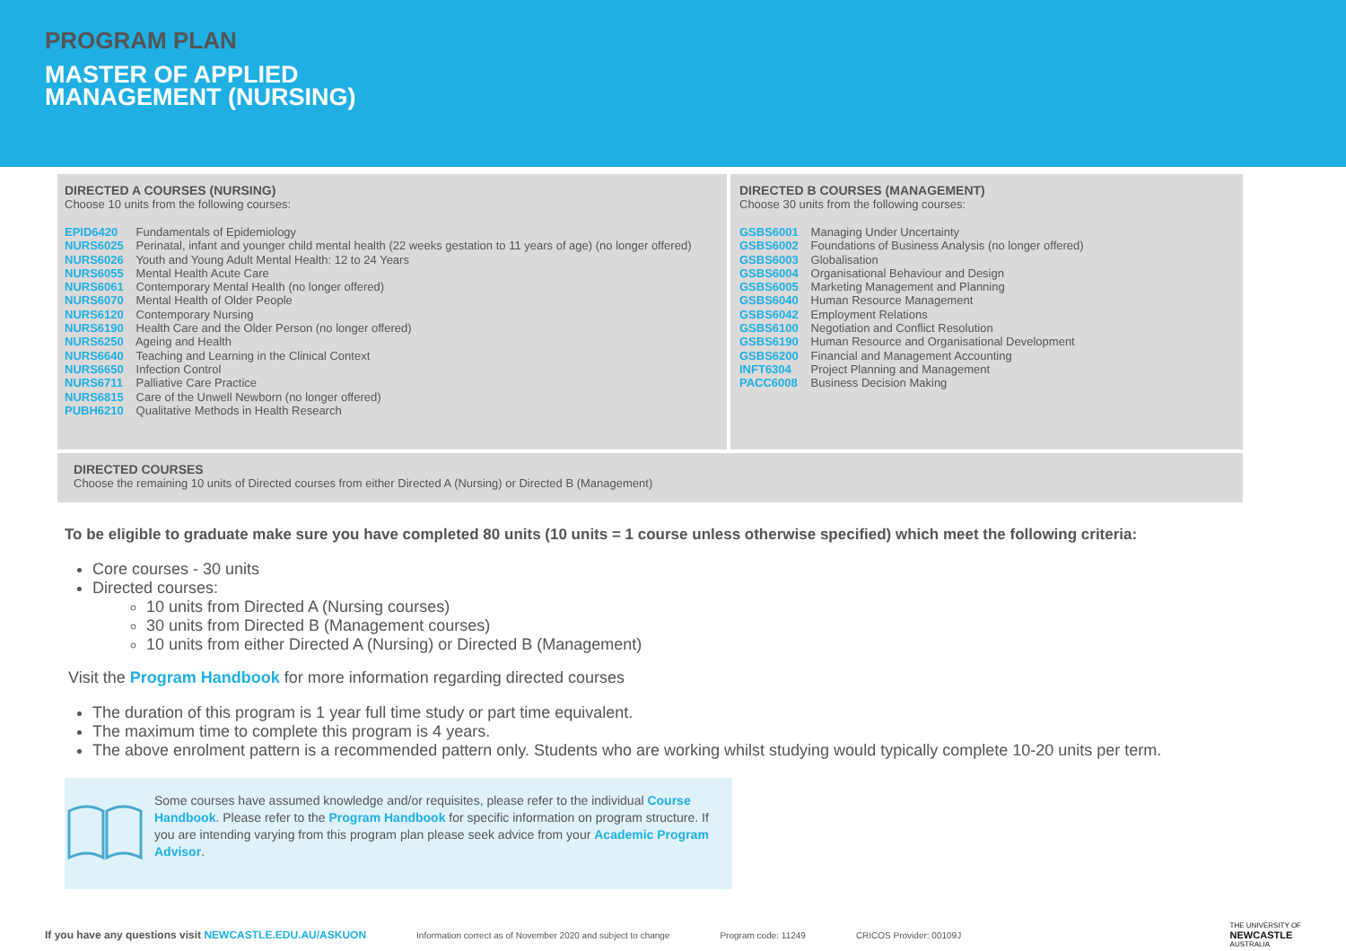PROGRAM PLAN
MASTER OF APPLIED
MANAGEMENT (NURSING)
DIRECTED A COURSES (NURSING)
Choose 10 units from the following courses:
EPID6420 Fundamentals of Epidemiology
NURS6025 Perinatal, infant and younger child mental health (22 weeks gestation to 11 years of age) (no longer offered)
NURS6026 Youth and Young Adult Mental Health: 12 to 24 Years
NURS6055 Mental Health Acute Care
NURS6061 Contemporary Mental Health (no longer offered)
NURS6070 Mental Health of Older People
NURS6120 Contemporary Nursing
NURS6190 Health Care and the Older Person (no longer offered)
NURS6250 Ageing and Health
NURS6640 Teaching and Learning in the Clinical Context
NURS6650 Infection Control
NURS6711 Palliative Care Practice
NURS6815 Care of the Unwell Newborn (no longer offered)
PUBH6210 Qualitative Methods in Health Research
DIRECTED B COURSES (MANAGEMENT)
Choose 30 units from the following courses:
GSBS6001 Managing Under Uncertainty
GSBS6002 Foundations of Business Analysis (no longer offered)
GSBS6003 Globalisation
GSBS6004 Organisational Behaviour and Design
GSBS6005 Marketing Management and Planning
GSBS6040 Human Resource Management
GSBS6042 Employment Relations
GSBS6100 Negotiation and Conflict Resolution
GSBS6190 Human Resource and Organisational Development
GSBS6200 Financial and Management Accounting
INFT6304 Project Planning and Management
PACC6008 Business Decision Making
DIRECTED COURSES
Choose the remaining 10 units of Directed courses from either Directed A (Nursing) or Directed B (Management)
To be eligible to graduate make sure you have completed 80 units (10 units = 1 course unless otherwise specified) which meet the following criteria:
Core courses - 30 units
Directed courses:
10 units from Directed A (Nursing courses)
30 units from Directed B (Management courses)
10 units from either Directed A (Nursing) or Directed B (Management)
Visit the Program Handbook for more information regarding directed courses
The duration of this program is 1 year full time study or part time equivalent.
The maximum time to complete this program is 4 years.
The above enrolment pattern is a recommended pattern only. Students who are working whilst studying would typically complete 10-20 units per term.
Some courses have assumed knowledge and/or requisites, please refer to the individual Course Handbook. Please refer to the Program Handbook for specific information on program structure. If you are intending varying from this program plan please seek advice from your Academic Program Advisor.
If you have any questions visit NEWCASTLE.EDU.AU/ASKUON Information correct as of November 2020 and subject to change Program code: 11249 CRICOS Provider: 00109J THE UNIVERSITY OF
NEWCASTLE
AUSTRALIA